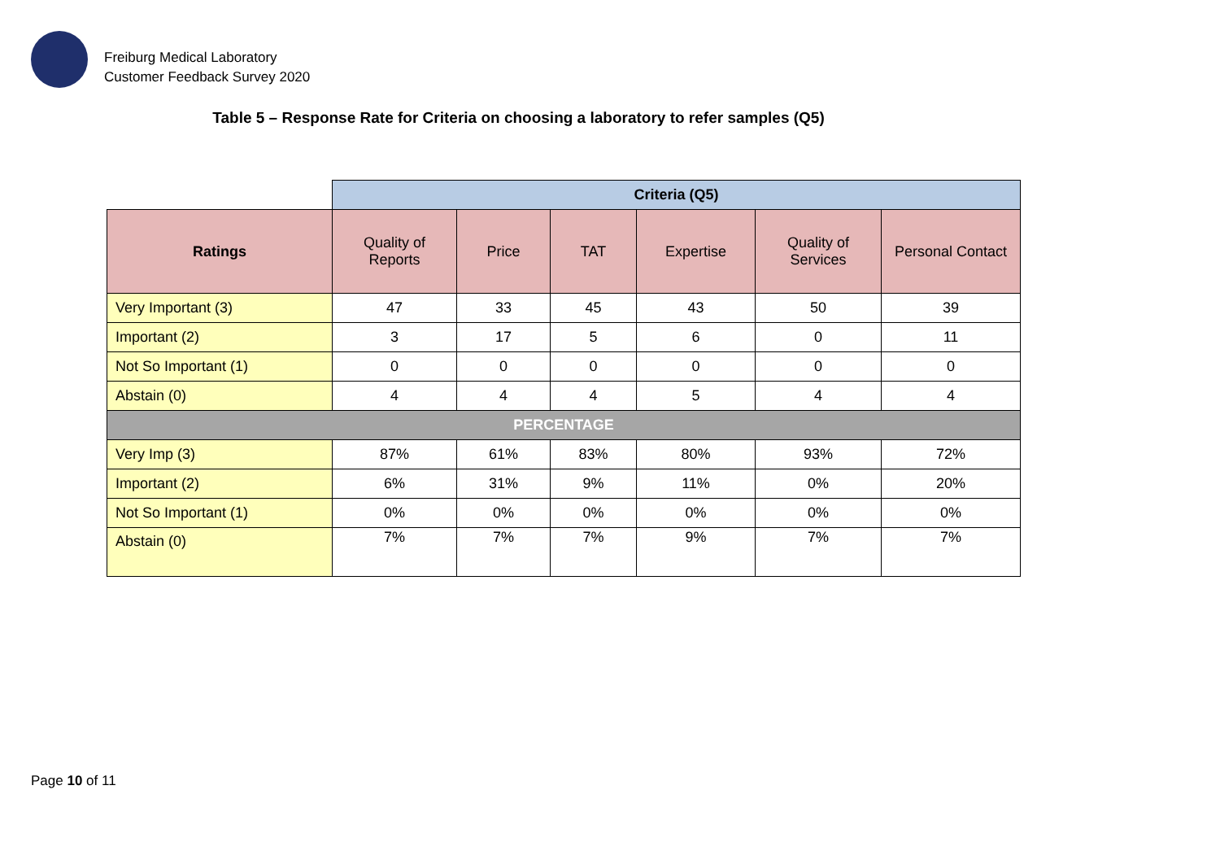Freiburg Medical Laboratory
Customer Feedback Survey 2020
Table 5 – Response Rate for Criteria on choosing a laboratory to refer samples (Q5)
| | Criteria (Q5) | | | | | |
| Ratings | Quality of Reports | Price | TAT | Expertise | Quality of Services | Personal Contact |
| Very Important (3) | 47 | 33 | 45 | 43 | 50 | 39 |
| Important (2) | 3 | 17 | 5 | 6 | 0 | 11 |
| Not So Important (1) | 0 | 0 | 0 | 0 | 0 | 0 |
| Abstain (0) | 4 | 4 | 4 | 5 | 4 | 4 |
| PERCENTAGE | | | | | | |
| Very Imp (3) | 87% | 61% | 83% | 80% | 93% | 72% |
| Important (2) | 6% | 31% | 9% | 11% | 0% | 20% |
| Not So Important (1) | 0% | 0% | 0% | 0% | 0% | 0% |
| Abstain (0) | 7% | 7% | 7% | 9% | 7% | 7% |
Page 10 of 11